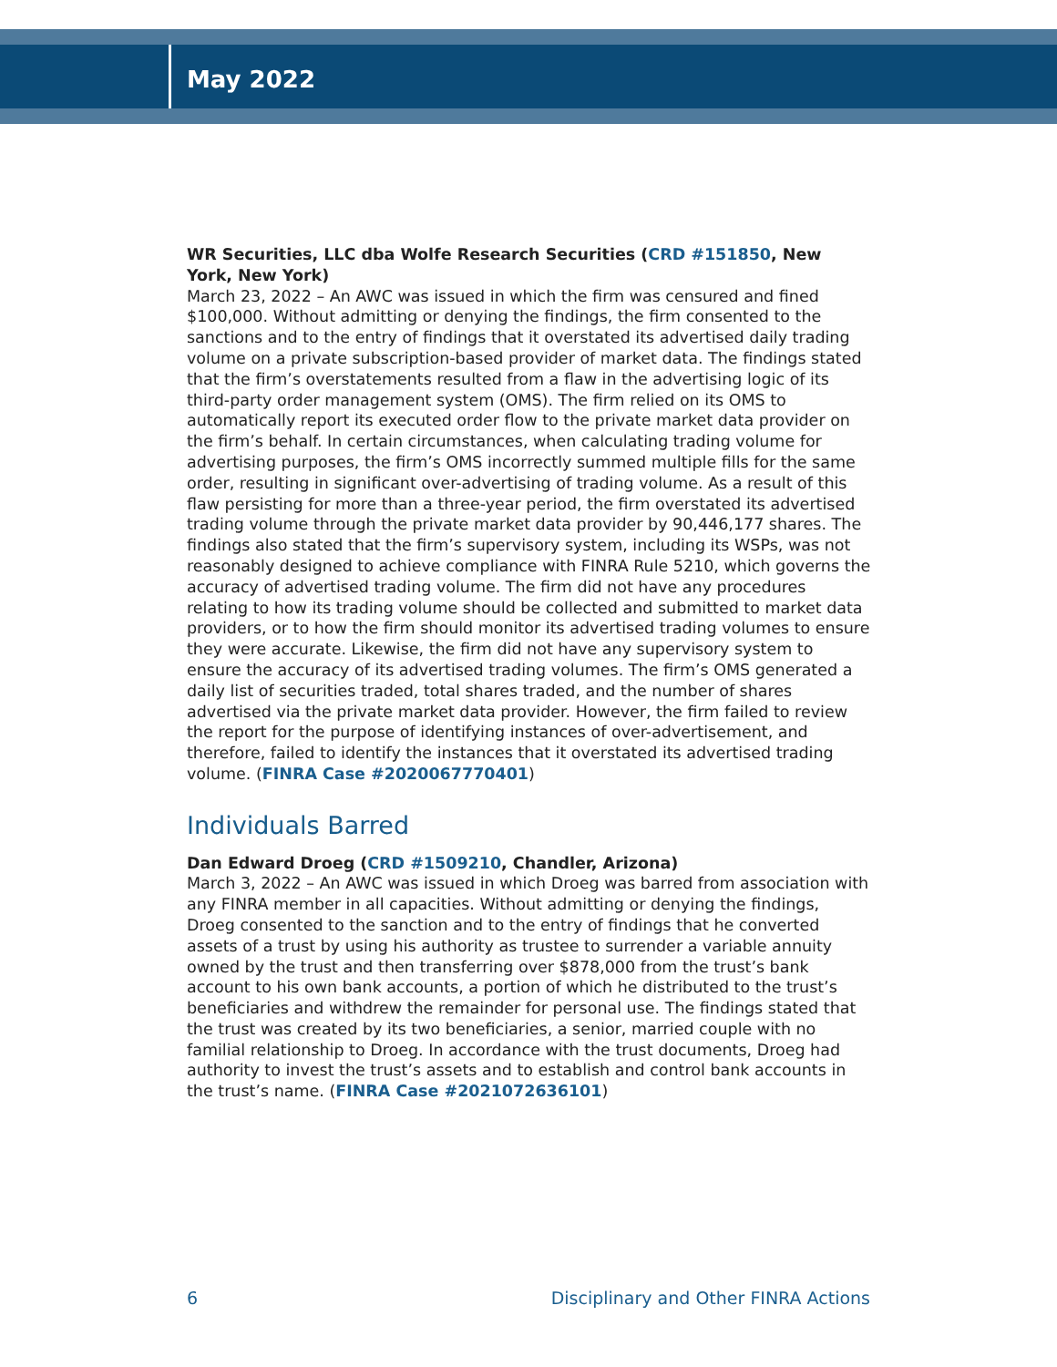May 2022
WR Securities, LLC dba Wolfe Research Securities (CRD #151850, New York, New York)
March 23, 2022 – An AWC was issued in which the firm was censured and fined $100,000. Without admitting or denying the findings, the firm consented to the sanctions and to the entry of findings that it overstated its advertised daily trading volume on a private subscription-based provider of market data. The findings stated that the firm’s overstatements resulted from a flaw in the advertising logic of its third-party order management system (OMS). The firm relied on its OMS to automatically report its executed order flow to the private market data provider on the firm’s behalf. In certain circumstances, when calculating trading volume for advertising purposes, the firm’s OMS incorrectly summed multiple fills for the same order, resulting in significant over-advertising of trading volume. As a result of this flaw persisting for more than a three-year period, the firm overstated its advertised trading volume through the private market data provider by 90,446,177 shares. The findings also stated that the firm’s supervisory system, including its WSPs, was not reasonably designed to achieve compliance with FINRA Rule 5210, which governs the accuracy of advertised trading volume. The firm did not have any procedures relating to how its trading volume should be collected and submitted to market data providers, or to how the firm should monitor its advertised trading volumes to ensure they were accurate. Likewise, the firm did not have any supervisory system to ensure the accuracy of its advertised trading volumes. The firm’s OMS generated a daily list of securities traded, total shares traded, and the number of shares advertised via the private market data provider. However, the firm failed to review the report for the purpose of identifying instances of over-advertisement, and therefore, failed to identify the instances that it overstated its advertised trading volume. (FINRA Case #2020067770401)
Individuals Barred
Dan Edward Droeg (CRD #1509210, Chandler, Arizona)
March 3, 2022 – An AWC was issued in which Droeg was barred from association with any FINRA member in all capacities. Without admitting or denying the findings, Droeg consented to the sanction and to the entry of findings that he converted assets of a trust by using his authority as trustee to surrender a variable annuity owned by the trust and then transferring over $878,000 from the trust’s bank account to his own bank accounts, a portion of which he distributed to the trust’s beneficiaries and withdrew the remainder for personal use. The findings stated that the trust was created by its two beneficiaries, a senior, married couple with no familial relationship to Droeg. In accordance with the trust documents, Droeg had authority to invest the trust’s assets and to establish and control bank accounts in the trust’s name. (FINRA Case #2021072636101)
6 Disciplinary and Other FINRA Actions